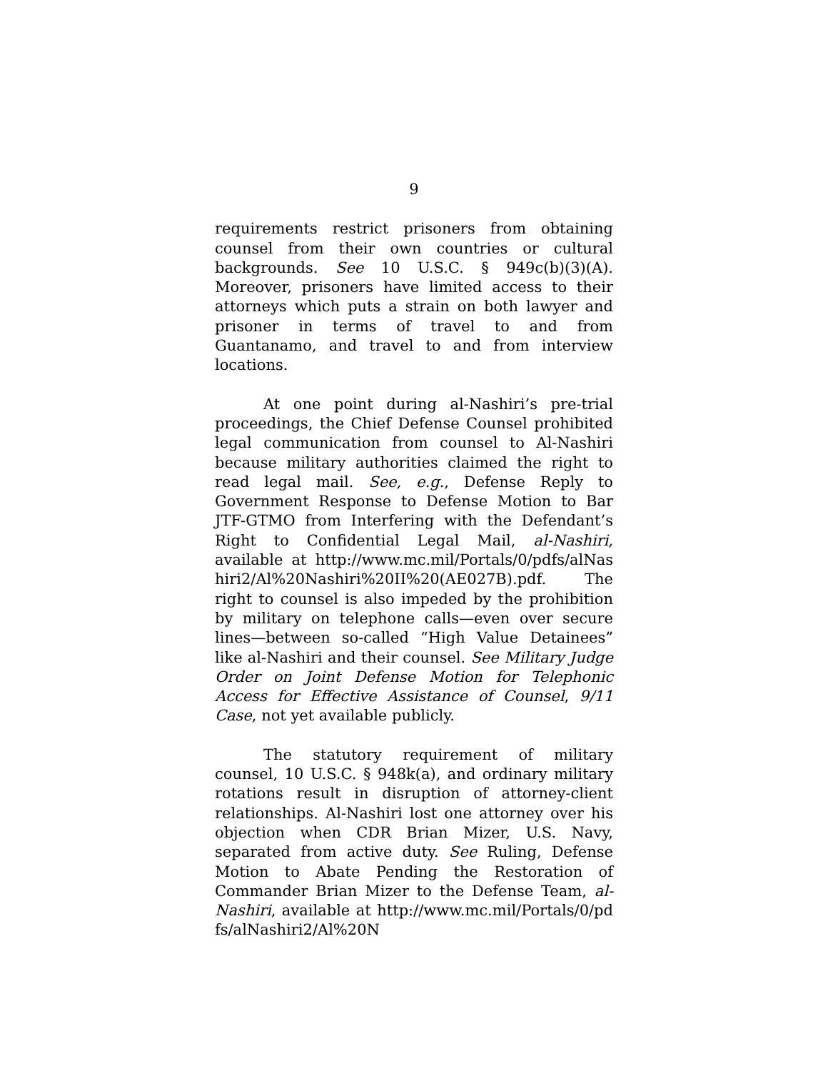9
requirements restrict prisoners from obtaining counsel from their own countries or cultural backgrounds. See 10 U.S.C. § 949c(b)(3)(A). Moreover, prisoners have limited access to their attorneys which puts a strain on both lawyer and prisoner in terms of travel to and from Guantanamo, and travel to and from interview locations.
At one point during al-Nashiri’s pre-trial proceedings, the Chief Defense Counsel prohibited legal communication from counsel to Al-Nashiri because military authorities claimed the right to read legal mail. See, e.g., Defense Reply to Government Response to Defense Motion to Bar JTF-GTMO from Interfering with the Defendant’s Right to Confidential Legal Mail, al-Nashiri, available at http://www.mc.mil/Portals/0/pdfs/alNashiri2/Al%20Nashiri%20II%20(AE027B).pdf. The right to counsel is also impeded by the prohibition by military on telephone calls—even over secure lines—between so-called “High Value Detainees” like al-Nashiri and their counsel. See Military Judge Order on Joint Defense Motion for Telephonic Access for Effective Assistance of Counsel, 9/11 Case, not yet available publicly.
The statutory requirement of military counsel, 10 U.S.C. § 948k(a), and ordinary military rotations result in disruption of attorney-client relationships. Al-Nashiri lost one attorney over his objection when CDR Brian Mizer, U.S. Navy, separated from active duty. See Ruling, Defense Motion to Abate Pending the Restoration of Commander Brian Mizer to the Defense Team, al-Nashiri, available at http://www.mc.mil/Portals/0/pdfs/alNashiri2/Al%20N